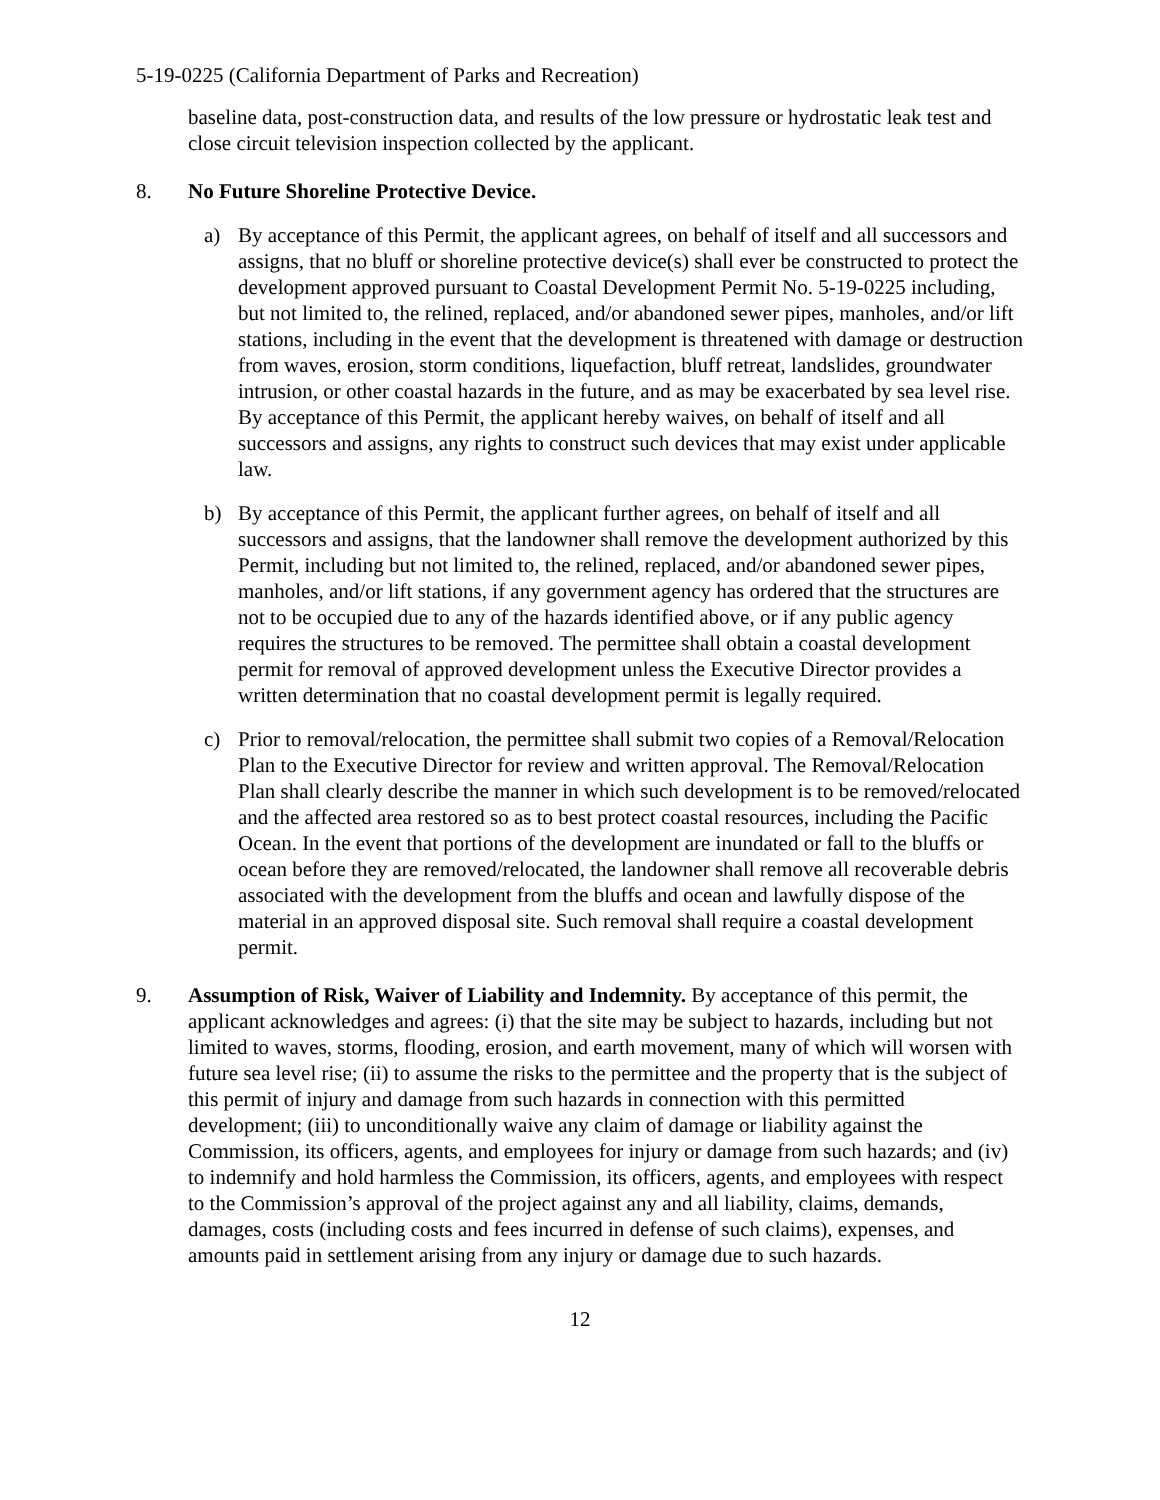5-19-0225 (California Department of Parks and Recreation)
baseline data, post-construction data, and results of the low pressure or hydrostatic leak test and close circuit television inspection collected by the applicant.
8. No Future Shoreline Protective Device.
a) By acceptance of this Permit, the applicant agrees, on behalf of itself and all successors and assigns, that no bluff or shoreline protective device(s) shall ever be constructed to protect the development approved pursuant to Coastal Development Permit No. 5-19-0225 including, but not limited to, the relined, replaced, and/or abandoned sewer pipes, manholes, and/or lift stations, including in the event that the development is threatened with damage or destruction from waves, erosion, storm conditions, liquefaction, bluff retreat, landslides, groundwater intrusion, or other coastal hazards in the future, and as may be exacerbated by sea level rise. By acceptance of this Permit, the applicant hereby waives, on behalf of itself and all successors and assigns, any rights to construct such devices that may exist under applicable law.
b) By acceptance of this Permit, the applicant further agrees, on behalf of itself and all successors and assigns, that the landowner shall remove the development authorized by this Permit, including but not limited to, the relined, replaced, and/or abandoned sewer pipes, manholes, and/or lift stations, if any government agency has ordered that the structures are not to be occupied due to any of the hazards identified above, or if any public agency requires the structures to be removed. The permittee shall obtain a coastal development permit for removal of approved development unless the Executive Director provides a written determination that no coastal development permit is legally required.
c) Prior to removal/relocation, the permittee shall submit two copies of a Removal/Relocation Plan to the Executive Director for review and written approval. The Removal/Relocation Plan shall clearly describe the manner in which such development is to be removed/relocated and the affected area restored so as to best protect coastal resources, including the Pacific Ocean. In the event that portions of the development are inundated or fall to the bluffs or ocean before they are removed/relocated, the landowner shall remove all recoverable debris associated with the development from the bluffs and ocean and lawfully dispose of the material in an approved disposal site. Such removal shall require a coastal development permit.
9. Assumption of Risk, Waiver of Liability and Indemnity. By acceptance of this permit, the applicant acknowledges and agrees: (i) that the site may be subject to hazards, including but not limited to waves, storms, flooding, erosion, and earth movement, many of which will worsen with future sea level rise; (ii) to assume the risks to the permittee and the property that is the subject of this permit of injury and damage from such hazards in connection with this permitted development; (iii) to unconditionally waive any claim of damage or liability against the Commission, its officers, agents, and employees for injury or damage from such hazards; and (iv) to indemnify and hold harmless the Commission, its officers, agents, and employees with respect to the Commission’s approval of the project against any and all liability, claims, demands, damages, costs (including costs and fees incurred in defense of such claims), expenses, and amounts paid in settlement arising from any injury or damage due to such hazards.
12